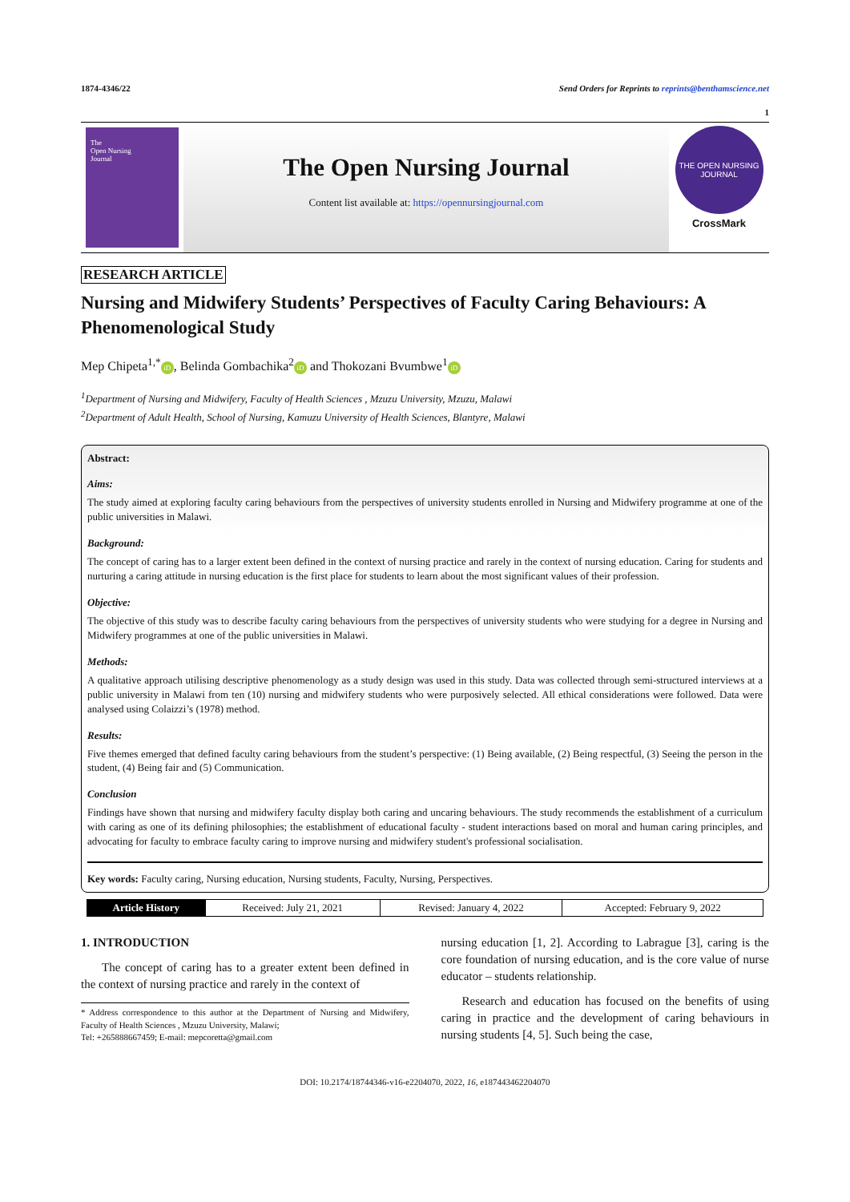1874-4346/22 Send Orders for Reprints to reprints@benthamscience.net
1
The
Open Nursing
Journal
The Open Nursing Journal
Content list available at: https://opennursingjournal.com
THE OPEN NURSING JOURNAL
CrossMark
RESEARCH ARTICLE
Nursing and Midwifery Students’ Perspectives of Faculty Caring Behaviours: A Phenomenological Study
Mep Chipeta<sup>1,*</sup> iD, Belinda Gombachika<sup>2</sup> iD and Thokozani Bvumbwe<sup>1</sup> iD
<sup>1</sup> Department of Nursing and Midwifery, Faculty of Health Sciences , Mzuzu University, Mzuzu, Malawi
<sup>2</sup> Department of Adult Health, School of Nursing, Kamuzu University of Health Sciences, Blantyre, Malawi
Abstract:
Aims:
The study aimed at exploring faculty caring behaviours from the perspectives of university students enrolled in Nursing and Midwifery programme at one of the public universities in Malawi.
Background:
The concept of caring has to a larger extent been defined in the context of nursing practice and rarely in the context of nursing education. Caring for students and nurturing a caring attitude in nursing education is the first place for students to learn about the most significant values of their profession.
Objective:
The objective of this study was to describe faculty caring behaviours from the perspectives of university students who were studying for a degree in Nursing and Midwifery programmes at one of the public universities in Malawi.
Methods:
A qualitative approach utilising descriptive phenomenology as a study design was used in this study. Data was collected through semi-structured interviews at a public university in Malawi from ten (10) nursing and midwifery students who were purposively selected. All ethical considerations were followed. Data were analysed using Colaizzi’s (1978) method.
Results:
Five themes emerged that defined faculty caring behaviours from the student’s perspective: (1) Being available, (2) Being respectful, (3) Seeing the person in the student, (4) Being fair and (5) Communication.
Conclusion
Findings have shown that nursing and midwifery faculty display both caring and uncaring behaviours. The study recommends the establishment of a curriculum with caring as one of its defining philosophies; the establishment of educational faculty - student interactions based on moral and human caring principles, and advocating for faculty to embrace faculty caring to improve nursing and midwifery student's professional socialisation.
Key words: Faculty caring, Nursing education, Nursing students, Faculty, Nursing, Perspectives.
| Article History | Received: July 21, 2021 | Revised: January 4, 2022 | Accepted: February 9, 2022 |
1. INTRODUCTION
The concept of caring has to a greater extent been defined in the context of nursing practice and rarely in the context of
* Address correspondence to this author at the Department of Nursing and Midwifery, Faculty of Health Sciences , Mzuzu University, Malawi;
Tel: +265888667459; E-mail: mepcoretta@gmail.com
nursing education [1, 2]. According to Labrague [3], caring is the core foundation of nursing education, and is the core value of nurse educator – students relationship.
Research and education has focused on the benefits of using caring in practice and the development of caring behaviours in nursing students [4, 5]. Such being the case,
DOI: 10.2174/18744346-v16-e2204070, 2022, 16, e187443462204070